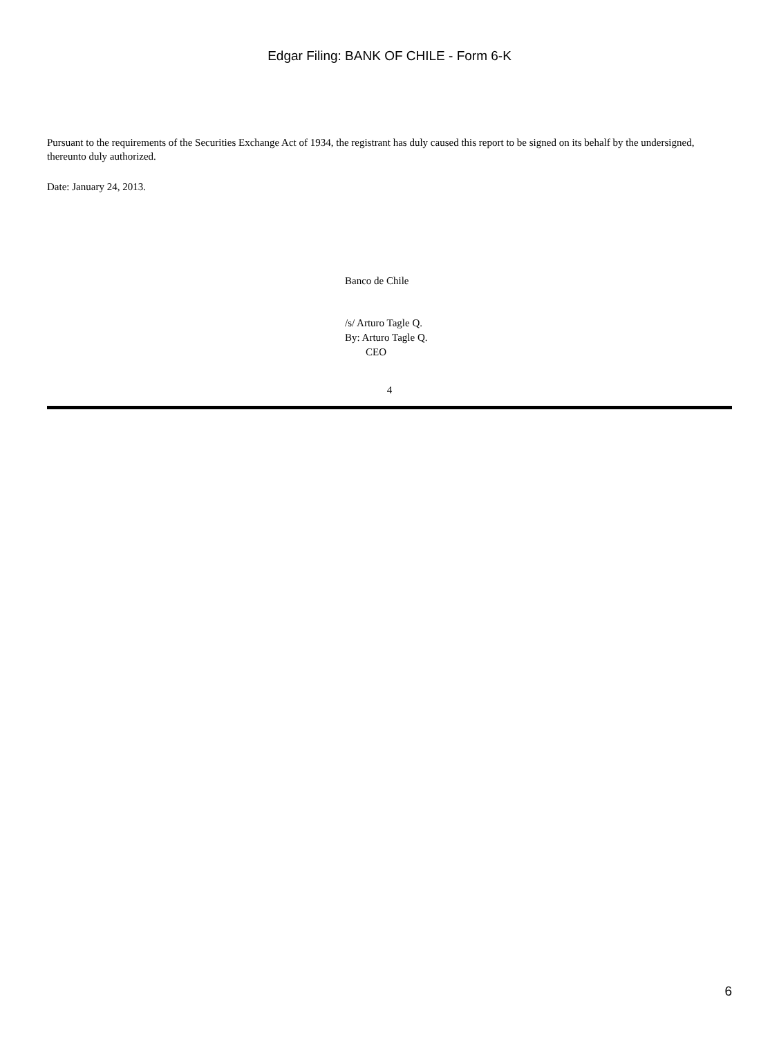Edgar Filing: BANK OF CHILE - Form 6-K
Pursuant to the requirements of the Securities Exchange Act of 1934, the registrant has duly caused this report to be signed on its behalf by the undersigned, thereunto duly authorized.
Date: January 24, 2013.
Banco de Chile
/s/ Arturo Tagle Q.
By: Arturo Tagle Q.
CEO
4
6